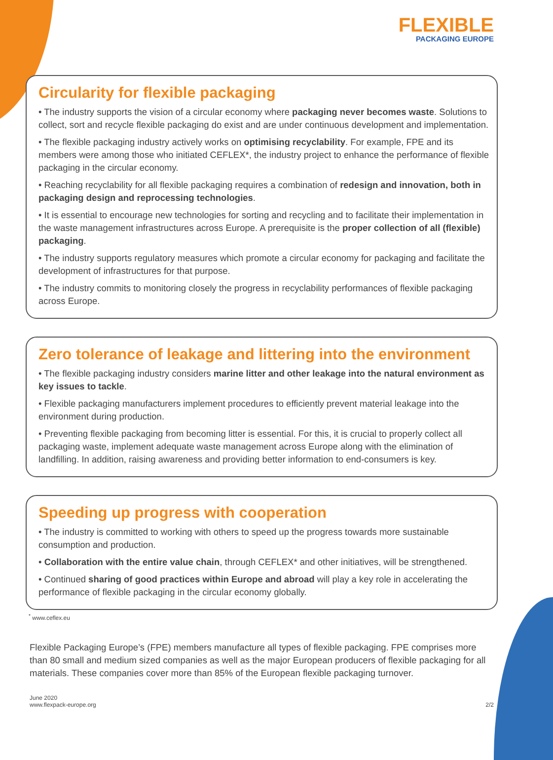FLEXIBLE
PACKAGING EUROPE
Circularity for flexible packaging
• The industry supports the vision of a circular economy where packaging never becomes waste. Solutions to collect, sort and recycle flexible packaging do exist and are under continuous development and implementation.
• The flexible packaging industry actively works on optimising recyclability. For example, FPE and its members were among those who initiated CEFLEX*, the industry project to enhance the performance of flexible packaging in the circular economy.
• Reaching recyclability for all flexible packaging requires a combination of redesign and innovation, both in packaging design and reprocessing technologies.
• It is essential to encourage new technologies for sorting and recycling and to facilitate their implementation in the waste management infrastructures across Europe. A prerequisite is the proper collection of all (flexible) packaging.
• The industry supports regulatory measures which promote a circular economy for packaging and facilitate the development of infrastructures for that purpose.
• The industry commits to monitoring closely the progress in recyclability performances of flexible packaging across Europe.
Zero tolerance of leakage and littering into the environment
• The flexible packaging industry considers marine litter and other leakage into the natural environment as key issues to tackle.
• Flexible packaging manufacturers implement procedures to efficiently prevent material leakage into the environment during production.
• Preventing flexible packaging from becoming litter is essential. For this, it is crucial to properly collect all packaging waste, implement adequate waste management across Europe along with the elimination of landfilling. In addition, raising awareness and providing better information to end-consumers is key.
Speeding up progress with cooperation
• The industry is committed to working with others to speed up the progress towards more sustainable consumption and production.
• Collaboration with the entire value chain, through CEFLEX* and other initiatives, will be strengthened.
• Continued sharing of good practices within Europe and abroad will play a key role in accelerating the performance of flexible packaging in the circular economy globally.
<sup>*</sup> www.ceflex.eu
Flexible Packaging Europe’s (FPE) members manufacture all types of flexible packaging. FPE comprises more than 80 small and medium sized companies as well as the major European producers of flexible packaging for all materials. These companies cover more than 85% of the European flexible packaging turnover.
June 2020
www.flexpack-europe.org
2/2